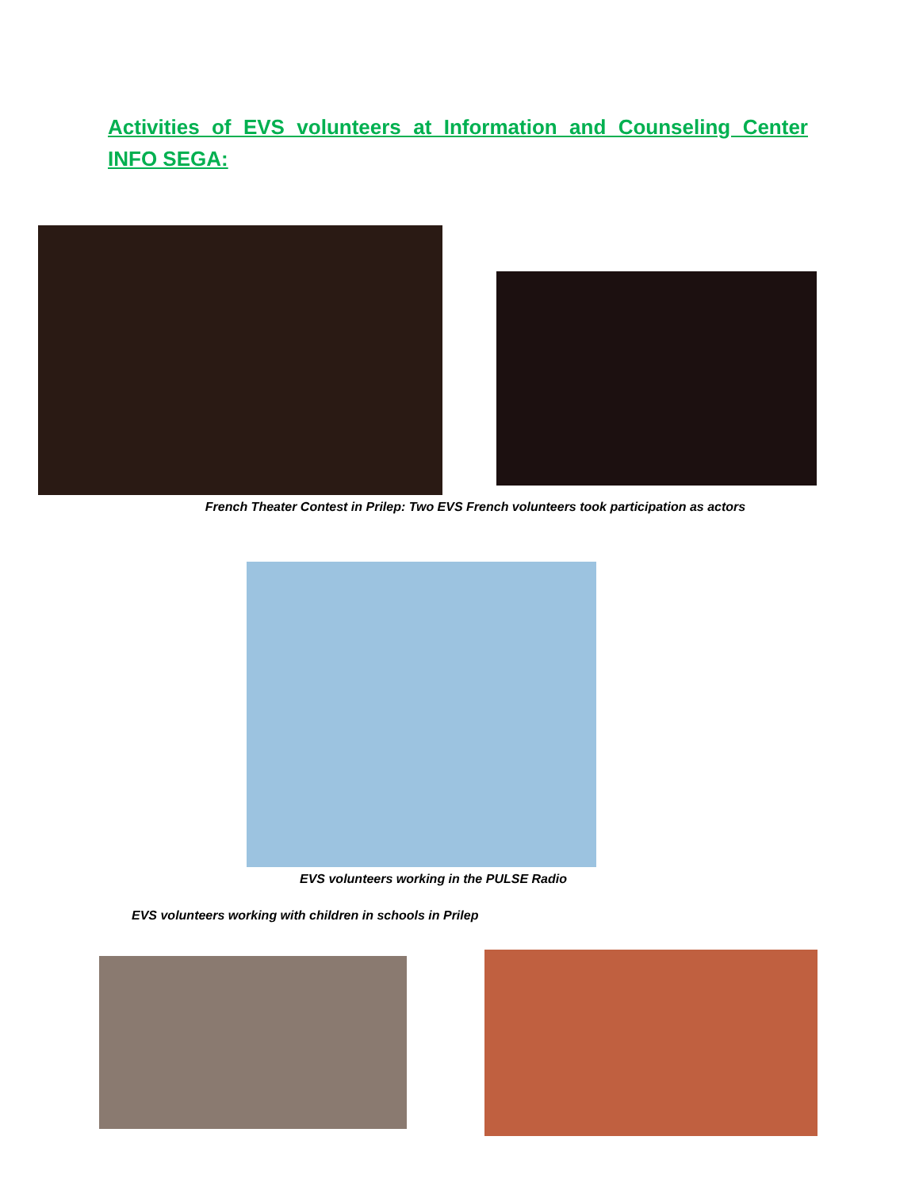Activities of EVS volunteers at Information and Counseling Center INFO SEGA:
French Theater Contest in Prilep: Two EVS French volunteers took participation as actors
EVS volunteers working in the PULSE Radio
EVS volunteers working with children in schools in Prilep